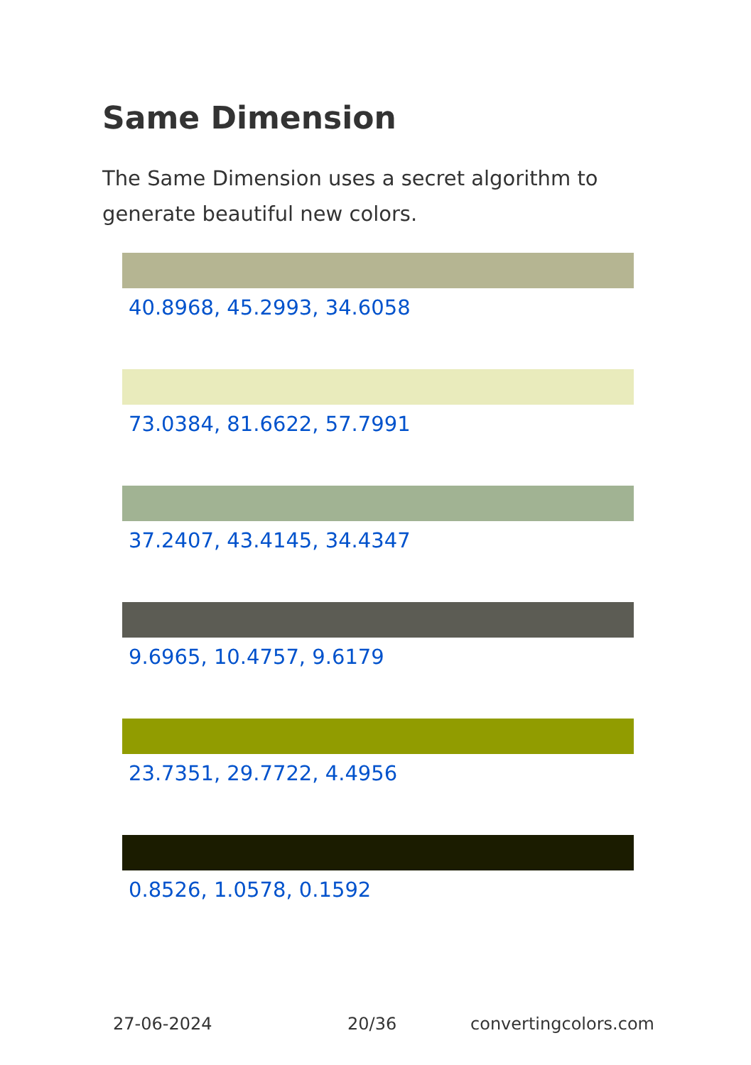Same Dimension
The Same Dimension uses a secret algorithm to generate beautiful new colors.
40.8968, 45.2993, 34.6058
73.0384, 81.6622, 57.7991
37.2407, 43.4145, 34.4347
9.6965, 10.4757, 9.6179
23.7351, 29.7722, 4.4956
0.8526, 1.0578, 0.1592
27-06-2024 20/36 convertingcolors.com